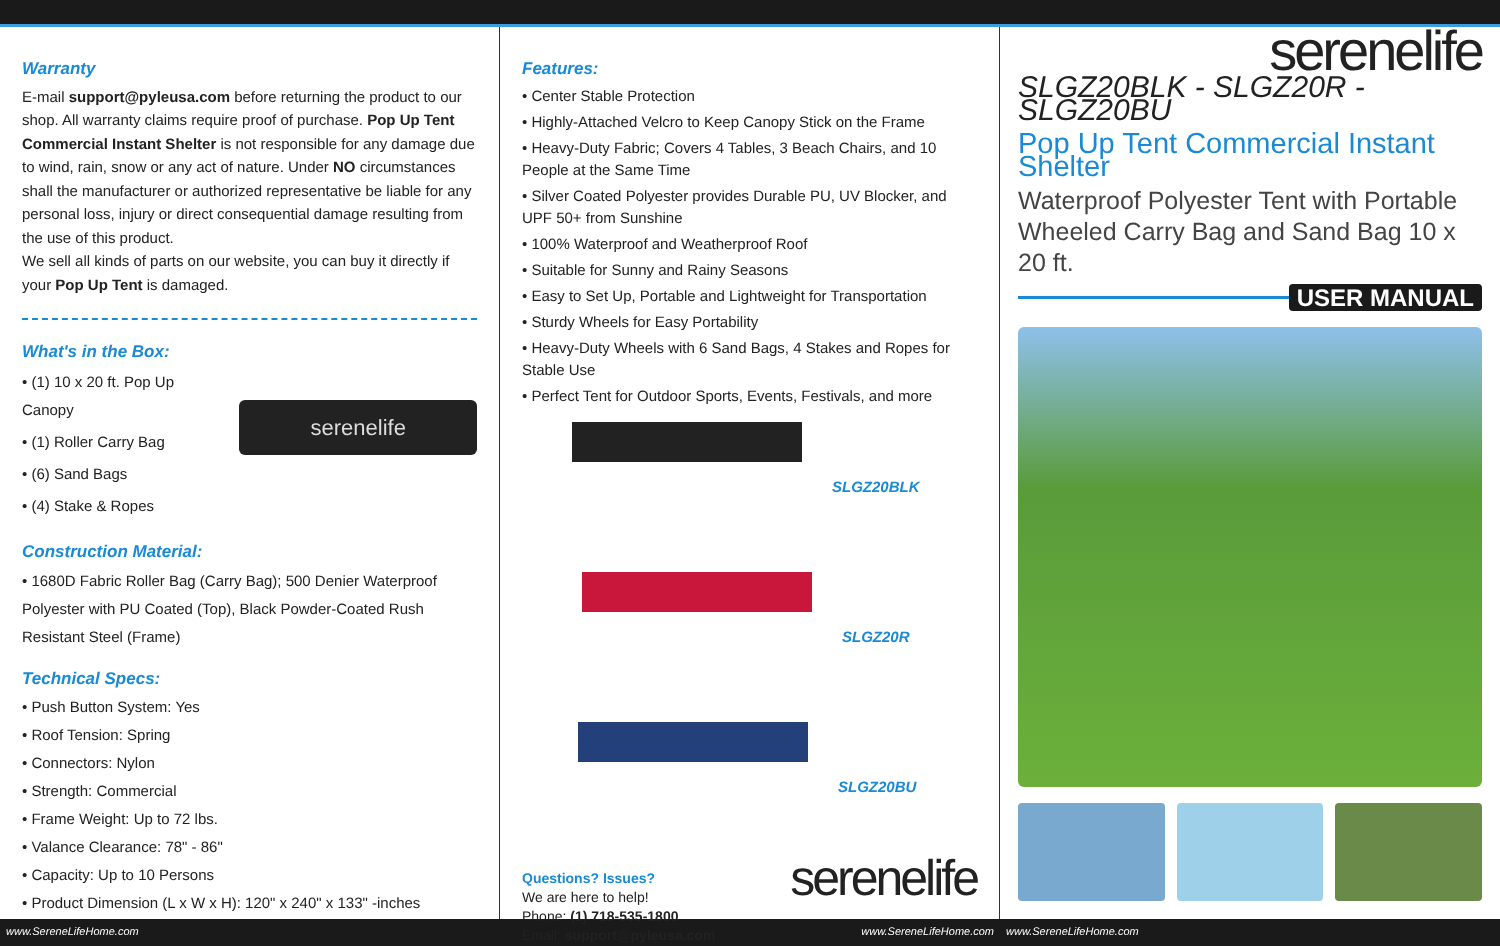Warranty
E-mail support@pyleusa.com before returning the product to our shop. All warranty claims require proof of purchase. Pop Up Tent Commercial Instant Shelter is not responsible for any damage due to wind, rain, snow or any act of nature. Under NO circumstances shall the manufacturer or authorized representative be liable for any personal loss, injury or direct consequential damage resulting from the use of this product.
We sell all kinds of parts on our website, you can buy it directly if your Pop Up Tent is damaged.
What's in the Box:
• (1) 10 x 20 ft. Pop Up Canopy
• (1) Roller Carry Bag
• (6) Sand Bags
• (4) Stake & Ropes
serenelife
Construction Material:
• 1680D Fabric Roller Bag (Carry Bag); 500 Denier Waterproof Polyester with PU Coated (Top), Black Powder-Coated Rush Resistant Steel (Frame)
Technical Specs:
• Push Button System: Yes
• Roof Tension: Spring
• Connectors: Nylon
• Strength: Commercial
• Frame Weight: Up to 72 lbs.
• Valance Clearance: 78" - 86"
• Capacity: Up to 10 Persons
• Product Dimension (L x W x H): 120" x 240" x 133" -inches
Features:
• Center Stable Protection
• Highly-Attached Velcro to Keep Canopy Stick on the Frame
• Heavy-Duty Fabric; Covers 4 Tables, 3 Beach Chairs, and 10 People at the Same Time
• Silver Coated Polyester provides Durable PU, UV Blocker, and UPF 50+ from Sunshine
• 100% Waterproof and Weatherproof Roof
• Suitable for Sunny and Rainy Seasons
• Easy to Set Up, Portable and Lightweight for Transportation
• Sturdy Wheels for Easy Portability
• Heavy-Duty Wheels with 6 Sand Bags, 4 Stakes and Ropes for Stable Use
• Perfect Tent for Outdoor Sports, Events, Festivals, and more
SLGZ20BLK
SLGZ20R
SLGZ20BU
Questions? Issues?
We are here to help!
Phone: (1) 718-535-1800
Email: support@pyleusa.com
serenelife
serenelife
SLGZ20BLK - SLGZ20R - SLGZ20BU
Pop Up Tent Commercial Instant Shelter
Waterproof Polyester Tent with Portable Wheeled Carry Bag and Sand Bag 10 x 20 ft.
USER MANUAL
www.SereneLifeHome.com www.SereneLifeHome.com www.SereneLifeHome.com